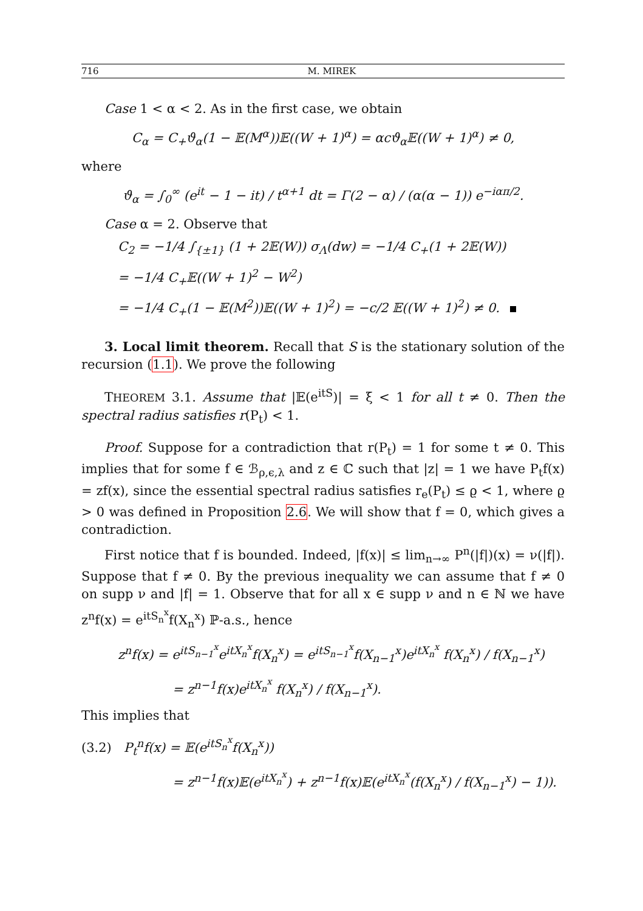716 M. MIREK
Case 1 < α < 2. As in the first case, we obtain
C<sub>α</sub> = C<sub>+</sub>ϑ<sub>α</sub>(1 − 𝔼(M<sup>α</sup>))𝔼((W + 1)<sup>α</sup>) = αcϑ<sub>α</sub>𝔼((W + 1)<sup>α</sup>) ≠ 0,
where
ϑ<sub>α</sub> = ∫<sub>0</sub><sup>∞</sup> (e<sup>it</sup> − 1 − it) / t<sup>α+1</sup> dt = Γ(2 − α) / (α(α − 1)) e<sup>−iαπ/2</sup>.
Case α = 2. Observe that
C<sub>2</sub> = −1/4 ∫<sub>{±1}</sub> (1 + 2𝔼(W)) σ<sub>Λ</sub>(dw) = −1/4 C<sub>+</sub>(1 + 2𝔼(W))
= −1/4 C<sub>+</sub>𝔼((W + 1)<sup>2</sup> − W<sup>2</sup>)
= −1/4 C<sub>+</sub>(1 − 𝔼(M<sup>2</sup>))𝔼((W + 1)<sup>2</sup>) = −c/2 𝔼((W + 1)<sup>2</sup>) ≠ 0.
3. Local limit theorem. Recall that S is the stationary solution of the recursion (1.1). We prove the following
THEOREM 3.1. Assume that |𝔼(e<sup>itS</sup>)| = ξ < 1 for all t ≠ 0. Then the spectral radius satisfies r(P<sub>t</sub>) < 1.
Proof. Suppose for a contradiction that r(P<sub>t</sub>) = 1 for some t ≠ 0. This implies that for some f ∈ ℬ<sub>ρ,ϵ,λ</sub> and z ∈ ℂ such that |z| = 1 we have P<sub>t</sub>f(x) = zf(x), since the essential spectral radius satisfies r<sub>e</sub>(P<sub>t</sub>) ≤ ϱ < 1, where ϱ > 0 was defined in Proposition 2.6. We will show that f = 0, which gives a contradiction.
First notice that f is bounded. Indeed, |f(x)| ≤ lim<sub>n→∞</sub> P<sup>n</sup>(|f|)(x) = ν(|f|). Suppose that f ≠ 0. By the previous inequality we can assume that f ≠ 0 on supp ν and |f| = 1. Observe that for all x ∈ supp ν and n ∈ ℕ we have z<sup>n</sup>f(x) = e<sup>itS<sub>n</sub><sup>x</sup></sup>f(X<sub>n</sub><sup>x</sup>) ℙ-a.s., hence
z<sup>n</sup>f(x) = e<sup>itS<sub>n−1</sub><sup>x</sup></sup>e<sup>itX<sub>n</sub><sup>x</sup></sup>f(X<sub>n</sub><sup>x</sup>) = e<sup>itS<sub>n−1</sub><sup>x</sup></sup>f(X<sub>n−1</sub><sup>x</sup>)e<sup>itX<sub>n</sub><sup>x</sup></sup> f(X<sub>n</sub><sup>x</sup>) / f(X<sub>n−1</sub><sup>x</sup>)
= z<sup>n−1</sup>f(x)e<sup>itX<sub>n</sub><sup>x</sup></sup> f(X<sub>n</sub><sup>x</sup>) / f(X<sub>n−1</sub><sup>x</sup>).
This implies that
(3.2) P<sub>t</sub><sup>n</sup>f(x) = 𝔼(e<sup>itS<sub>n</sub><sup>x</sup></sup>f(X<sub>n</sub><sup>x</sup>))
= z<sup>n−1</sup>f(x)𝔼(e<sup>itX<sub>n</sub><sup>x</sup></sup>) + z<sup>n−1</sup>f(x)𝔼(e<sup>itX<sub>n</sub><sup>x</sup></sup>(f(X<sub>n</sub><sup>x</sup>) / f(X<sub>n−1</sub><sup>x</sup>) − 1)).